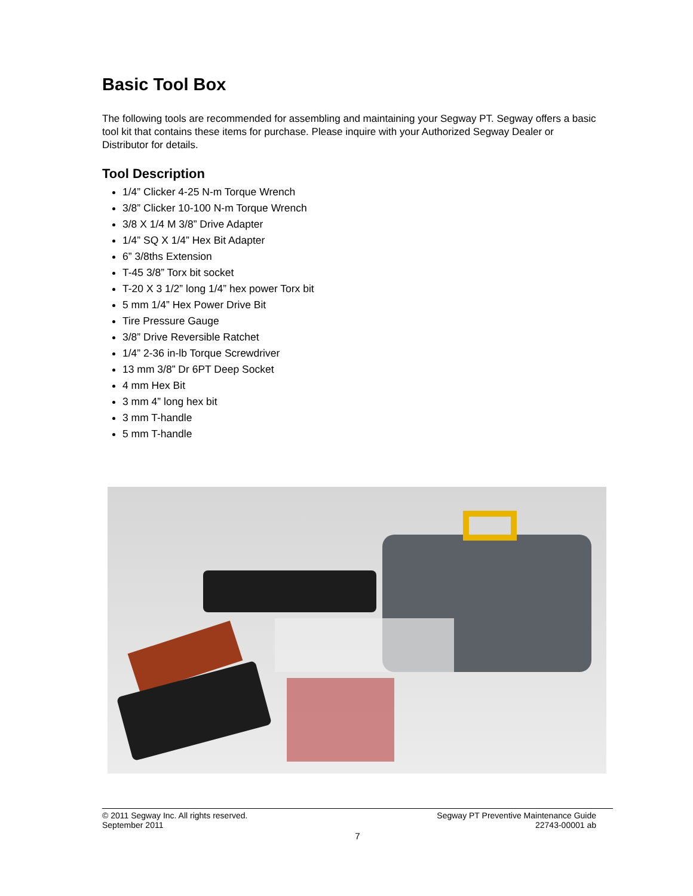Basic Tool Box
The following tools are recommended for assembling and maintaining your Segway PT. Segway offers a basic tool kit that contains these items for purchase. Please inquire with your Authorized Segway Dealer or Distributor for details.
Tool Description
1/4” Clicker 4-25 N-m Torque Wrench
3/8” Clicker 10-100 N-m Torque Wrench
3/8 X 1/4 M 3/8” Drive Adapter
1/4” SQ X 1/4” Hex Bit Adapter
6” 3/8ths Extension
T-45 3/8” Torx bit socket
T-20 X 3 1/2” long 1/4” hex power Torx bit
5 mm 1/4” Hex Power Drive Bit
Tire Pressure Gauge
3/8” Drive Reversible Ratchet
1/4” 2-36 in-lb Torque Screwdriver
13 mm 3/8” Dr 6PT Deep Socket
4 mm Hex Bit
3 mm 4” long hex bit
3 mm T-handle
5 mm T-handle
© 2011 Segway Inc. All rights reserved. Segway PT Preventive Maintenance Guide
September 2011 22743-00001 ab
7